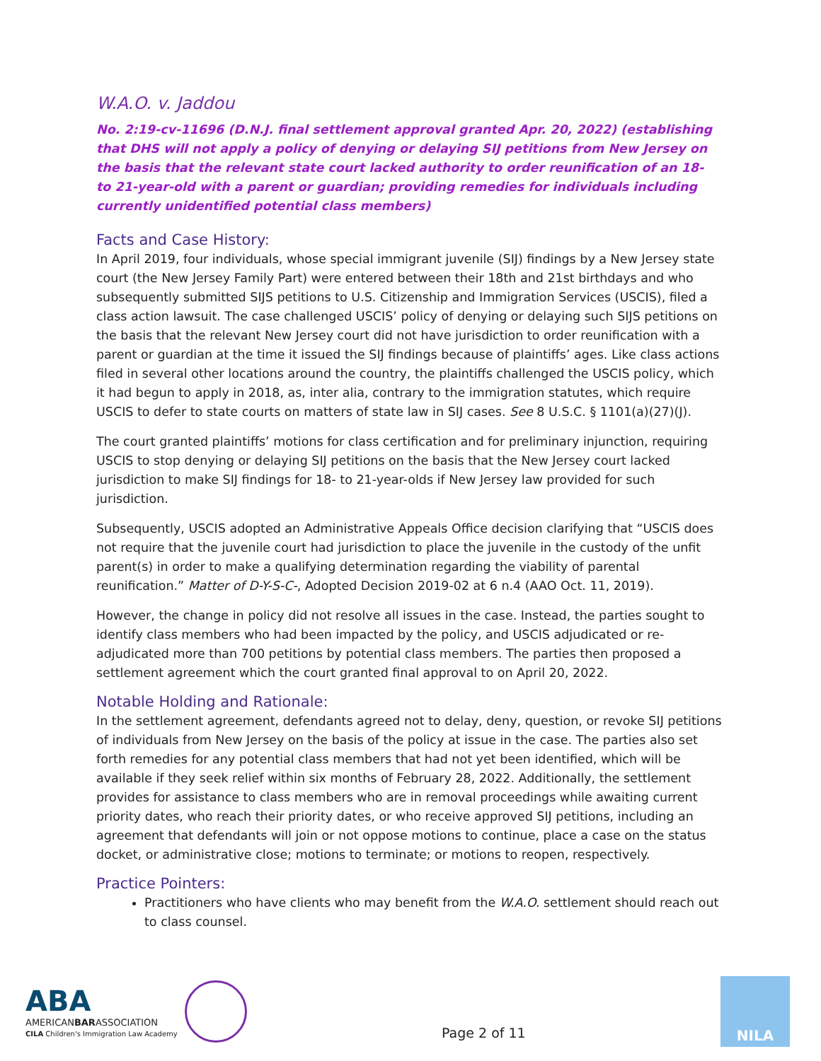W.A.O. v. Jaddou
No. 2:19-cv-11696 (D.N.J. final settlement approval granted Apr. 20, 2022) (establishing that DHS will not apply a policy of denying or delaying SIJ petitions from New Jersey on the basis that the relevant state court lacked authority to order reunification of an 18- to 21-year-old with a parent or guardian; providing remedies for individuals including currently unidentified potential class members)
Facts and Case History:
In April 2019, four individuals, whose special immigrant juvenile (SIJ) findings by a New Jersey state court (the New Jersey Family Part) were entered between their 18th and 21st birthdays and who subsequently submitted SIJS petitions to U.S. Citizenship and Immigration Services (USCIS), filed a class action lawsuit. The case challenged USCIS’ policy of denying or delaying such SIJS petitions on the basis that the relevant New Jersey court did not have jurisdiction to order reunification with a parent or guardian at the time it issued the SIJ findings because of plaintiffs’ ages. Like class actions filed in several other locations around the country, the plaintiffs challenged the USCIS policy, which it had begun to apply in 2018, as, inter alia, contrary to the immigration statutes, which require USCIS to defer to state courts on matters of state law in SIJ cases. See 8 U.S.C. § 1101(a)(27)(J).
The court granted plaintiffs’ motions for class certification and for preliminary injunction, requiring USCIS to stop denying or delaying SIJ petitions on the basis that the New Jersey court lacked jurisdiction to make SIJ findings for 18- to 21-year-olds if New Jersey law provided for such jurisdiction.
Subsequently, USCIS adopted an Administrative Appeals Office decision clarifying that “USCIS does not require that the juvenile court had jurisdiction to place the juvenile in the custody of the unfit parent(s) in order to make a qualifying determination regarding the viability of parental reunification.” Matter of D-Y-S-C-, Adopted Decision 2019-02 at 6 n.4 (AAO Oct. 11, 2019).
However, the change in policy did not resolve all issues in the case. Instead, the parties sought to identify class members who had been impacted by the policy, and USCIS adjudicated or re-adjudicated more than 700 petitions by potential class members. The parties then proposed a settlement agreement which the court granted final approval to on April 20, 2022.
Notable Holding and Rationale:
In the settlement agreement, defendants agreed not to delay, deny, question, or revoke SIJ petitions of individuals from New Jersey on the basis of the policy at issue in the case. The parties also set forth remedies for any potential class members that had not yet been identified, which will be available if they seek relief within six months of February 28, 2022. Additionally, the settlement provides for assistance to class members who are in removal proceedings while awaiting current priority dates, who reach their priority dates, or who receive approved SIJ petitions, including an agreement that defendants will join or not oppose motions to continue, place a case on the status docket, or administrative close; motions to terminate; or motions to reopen, respectively.
Practice Pointers:
Practitioners who have clients who may benefit from the W.A.O. settlement should reach out to class counsel.
ABA
AMERICANBARASSOCIATION
CILA Children's Immigration Law Academy
Page 2 of 11
NILA